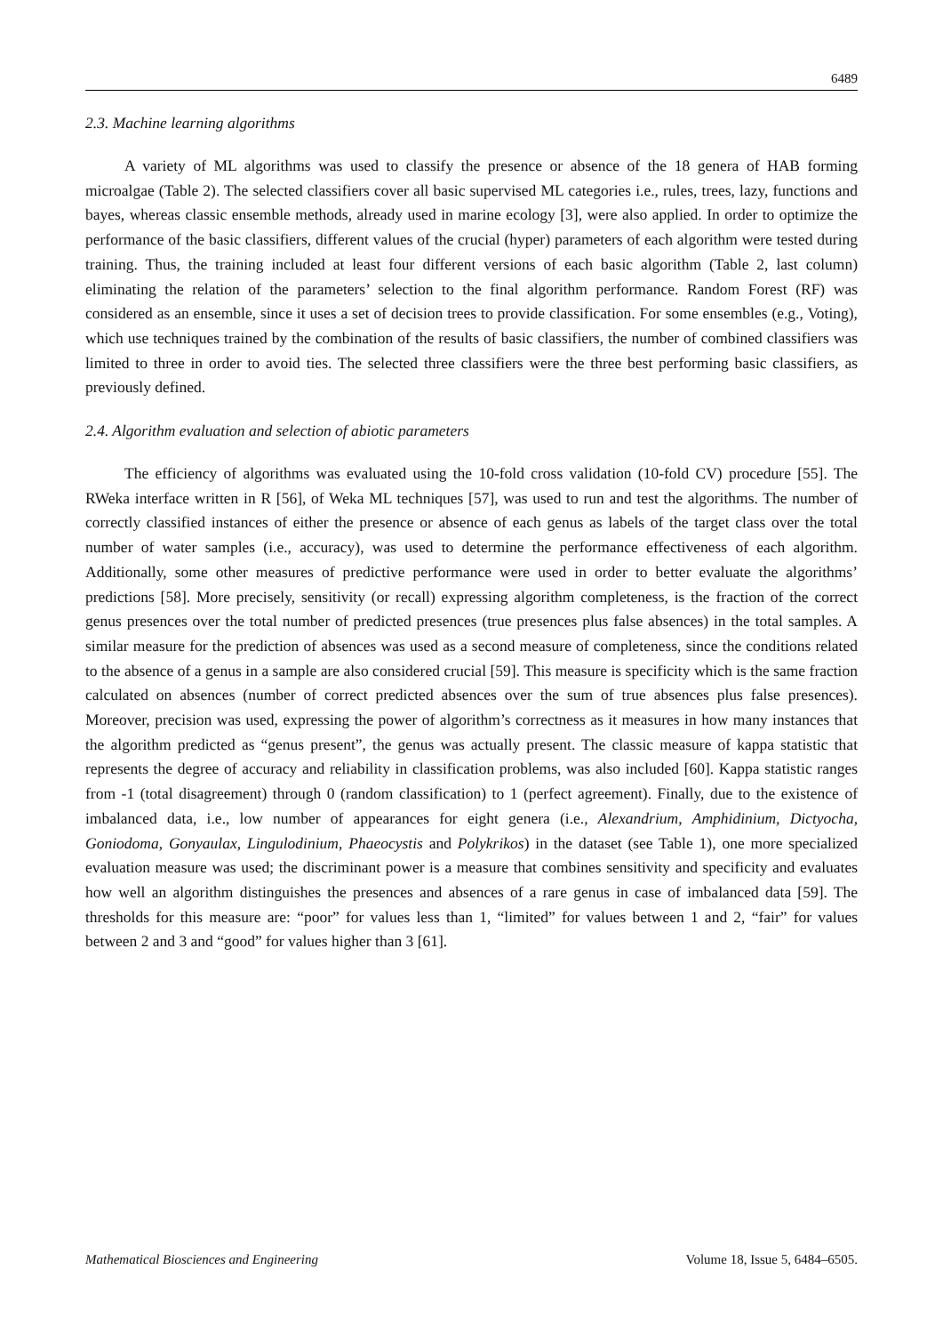6489
2.3. Machine learning algorithms
A variety of ML algorithms was used to classify the presence or absence of the 18 genera of HAB forming microalgae (Table 2). The selected classifiers cover all basic supervised ML categories i.e., rules, trees, lazy, functions and bayes, whereas classic ensemble methods, already used in marine ecology [3], were also applied. In order to optimize the performance of the basic classifiers, different values of the crucial (hyper) parameters of each algorithm were tested during training. Thus, the training included at least four different versions of each basic algorithm (Table 2, last column) eliminating the relation of the parameters’ selection to the final algorithm performance. Random Forest (RF) was considered as an ensemble, since it uses a set of decision trees to provide classification. For some ensembles (e.g., Voting), which use techniques trained by the combination of the results of basic classifiers, the number of combined classifiers was limited to three in order to avoid ties. The selected three classifiers were the three best performing basic classifiers, as previously defined.
2.4. Algorithm evaluation and selection of abiotic parameters
The efficiency of algorithms was evaluated using the 10-fold cross validation (10-fold CV) procedure [55]. The RWeka interface written in R [56], of Weka ML techniques [57], was used to run and test the algorithms. The number of correctly classified instances of either the presence or absence of each genus as labels of the target class over the total number of water samples (i.e., accuracy), was used to determine the performance effectiveness of each algorithm. Additionally, some other measures of predictive performance were used in order to better evaluate the algorithms’ predictions [58]. More precisely, sensitivity (or recall) expressing algorithm completeness, is the fraction of the correct genus presences over the total number of predicted presences (true presences plus false absences) in the total samples. A similar measure for the prediction of absences was used as a second measure of completeness, since the conditions related to the absence of a genus in a sample are also considered crucial [59]. This measure is specificity which is the same fraction calculated on absences (number of correct predicted absences over the sum of true absences plus false presences). Moreover, precision was used, expressing the power of algorithm’s correctness as it measures in how many instances that the algorithm predicted as “genus present”, the genus was actually present. The classic measure of kappa statistic that represents the degree of accuracy and reliability in classification problems, was also included [60]. Kappa statistic ranges from -1 (total disagreement) through 0 (random classification) to 1 (perfect agreement). Finally, due to the existence of imbalanced data, i.e., low number of appearances for eight genera (i.e., Alexandrium, Amphidinium, Dictyocha, Goniodoma, Gonyaulax, Lingulodinium, Phaeocystis and Polykrikos) in the dataset (see Table 1), one more specialized evaluation measure was used; the discriminant power is a measure that combines sensitivity and specificity and evaluates how well an algorithm distinguishes the presences and absences of a rare genus in case of imbalanced data [59]. The thresholds for this measure are: “poor” for values less than 1, “limited” for values between 1 and 2, “fair” for values between 2 and 3 and “good” for values higher than 3 [61].
Mathematical Biosciences and Engineering Volume 18, Issue 5, 6484–6505.